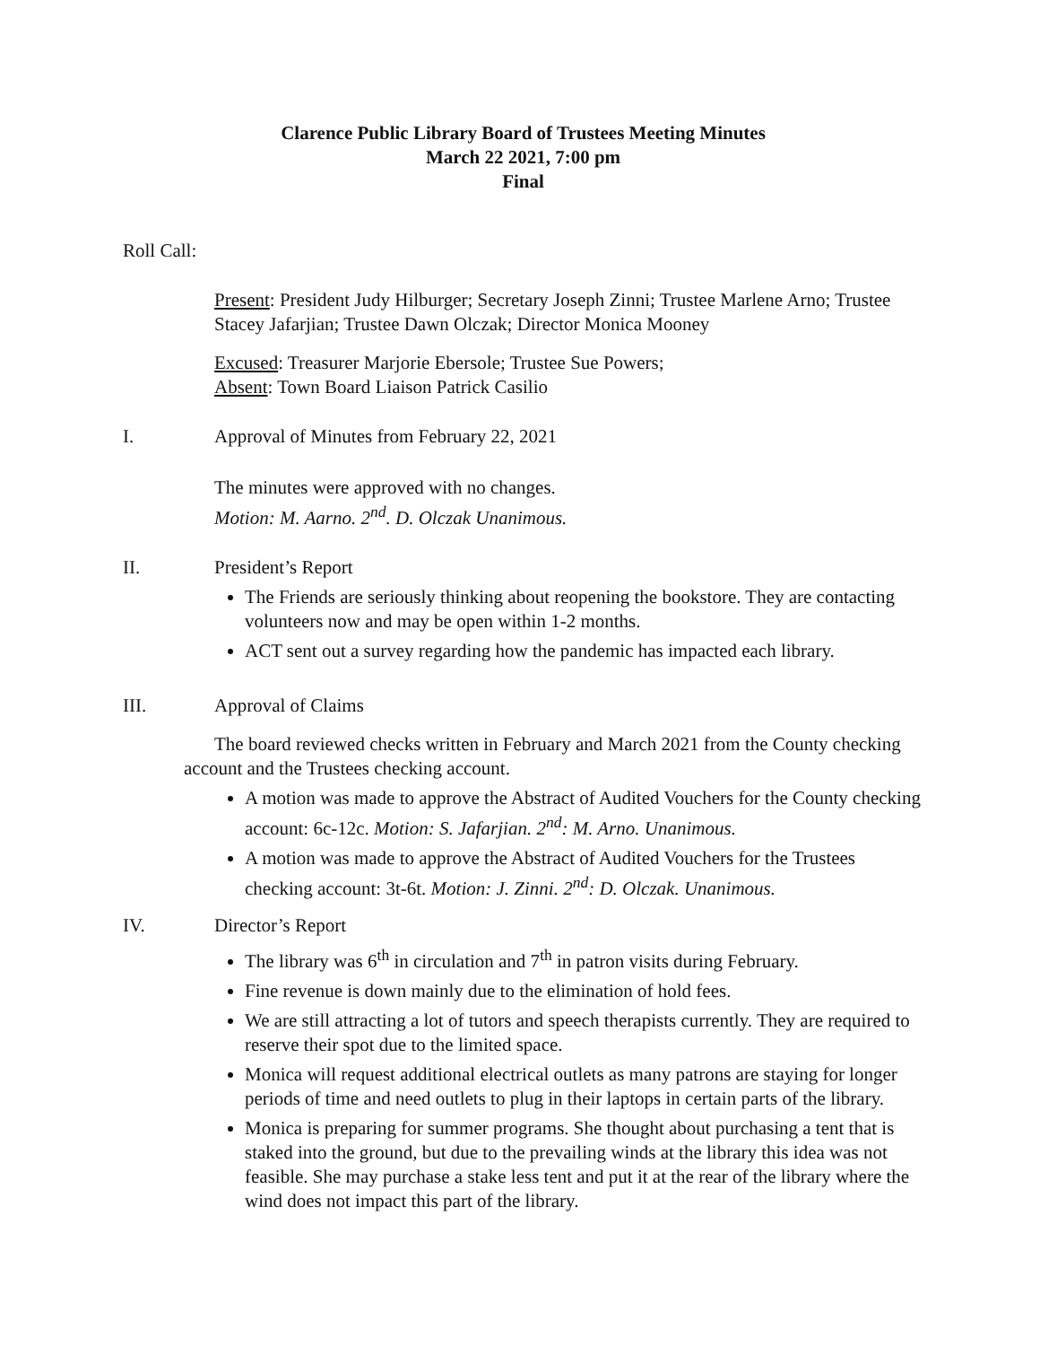Clarence Public Library Board of Trustees Meeting Minutes
March 22 2021, 7:00 pm
Final
Roll Call:
Present: President Judy Hilburger; Secretary Joseph Zinni; Trustee Marlene Arno; Trustee Stacey Jafarjian; Trustee Dawn Olczak; Director Monica Mooney
Excused: Treasurer Marjorie Ebersole; Trustee Sue Powers;
Absent: Town Board Liaison Patrick Casilio
I. Approval of Minutes from February 22, 2021
The minutes were approved with no changes.
Motion: M. Aarno. 2<sup>nd</sup>. D. Olczak Unanimous.
II. President’s Report
The Friends are seriously thinking about reopening the bookstore. They are contacting volunteers now and may be open within 1-2 months.
ACT sent out a survey regarding how the pandemic has impacted each library.
III. Approval of Claims
The board reviewed checks written in February and March 2021 from the County checking account and the Trustees checking account.
A motion was made to approve the Abstract of Audited Vouchers for the County checking account: 6c-12c. Motion: S. Jafarjian. 2<sup>nd</sup>: M. Arno. Unanimous.
A motion was made to approve the Abstract of Audited Vouchers for the Trustees checking account: 3t-6t. Motion: J. Zinni. 2<sup>nd</sup>: D. Olczak. Unanimous.
IV. Director’s Report
The library was 6<sup>th</sup> in circulation and 7<sup>th</sup> in patron visits during February.
Fine revenue is down mainly due to the elimination of hold fees.
We are still attracting a lot of tutors and speech therapists currently. They are required to reserve their spot due to the limited space.
Monica will request additional electrical outlets as many patrons are staying for longer periods of time and need outlets to plug in their laptops in certain parts of the library.
Monica is preparing for summer programs. She thought about purchasing a tent that is staked into the ground, but due to the prevailing winds at the library this idea was not feasible. She may purchase a stake less tent and put it at the rear of the library where the wind does not impact this part of the library.